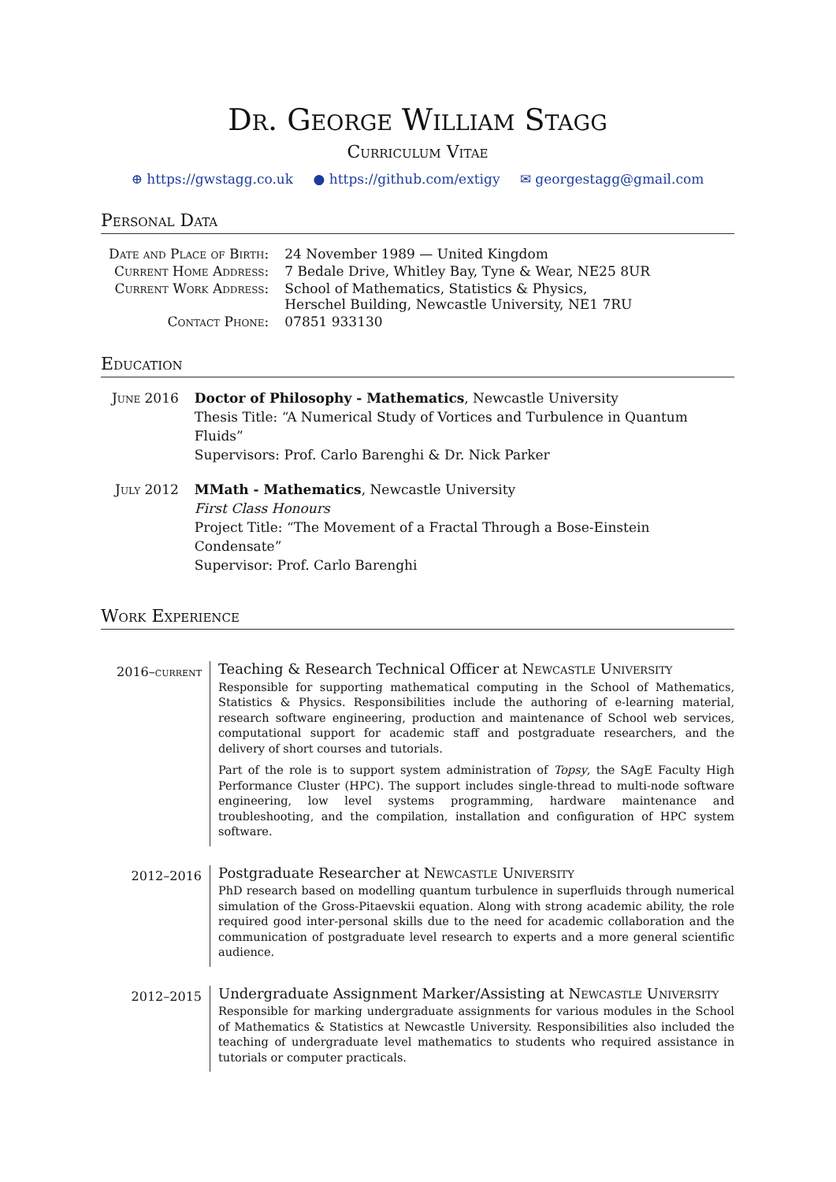Dr. George William Stagg
Curriculum Vitae
⊕ https://gwstagg.co.uk ● https://github.com/extigy ✉ georgestagg@gmail.com
Personal Data
| Date and Place of Birth: | 24 November 1989 — United Kingdom |
| Current Home Address: | 7 Bedale Drive, Whitley Bay, Tyne & Wear, NE25 8UR |
| Current Work Address: | School of Mathematics, Statistics & Physics, Herschel Building, Newcastle University, NE1 7RU |
| Contact Phone: | 07851 933130 |
Education
June 2016 Doctor of Philosophy - Mathematics, Newcastle University
Thesis Title: “A Numerical Study of Vortices and Turbulence in Quantum Fluids”
Supervisors: Prof. Carlo Barenghi & Dr. Nick Parker
July 2012 MMath - Mathematics, Newcastle University
First Class Honours
Project Title: “The Movement of a Fractal Through a Bose-Einstein Condensate”
Supervisor: Prof. Carlo Barenghi
Work Experience
2016–current
Teaching & Research Technical Officer at Newcastle University
Responsible for supporting mathematical computing in the School of Mathematics, Statistics & Physics. Responsibilities include the authoring of e-learning material, research software engineering, production and maintenance of School web services, computational support for academic staff and postgraduate researchers, and the delivery of short courses and tutorials.
Part of the role is to support system administration of Topsy, the SAgE Faculty High Performance Cluster (HPC). The support includes single-thread to multi-node software engineering, low level systems programming, hardware maintenance and troubleshooting, and the compilation, installation and configuration of HPC system software.
2012–2016
Postgraduate Researcher at Newcastle University
PhD research based on modelling quantum turbulence in superfluids through numerical simulation of the Gross-Pitaevskii equation. Along with strong academic ability, the role required good inter-personal skills due to the need for academic collaboration and the communication of postgraduate level research to experts and a more general scientific audience.
2012–2015
Undergraduate Assignment Marker/Assisting at Newcastle University
Responsible for marking undergraduate assignments for various modules in the School of Mathematics & Statistics at Newcastle University. Responsibilities also included the teaching of undergraduate level mathematics to students who required assistance in tutorials or computer practicals.